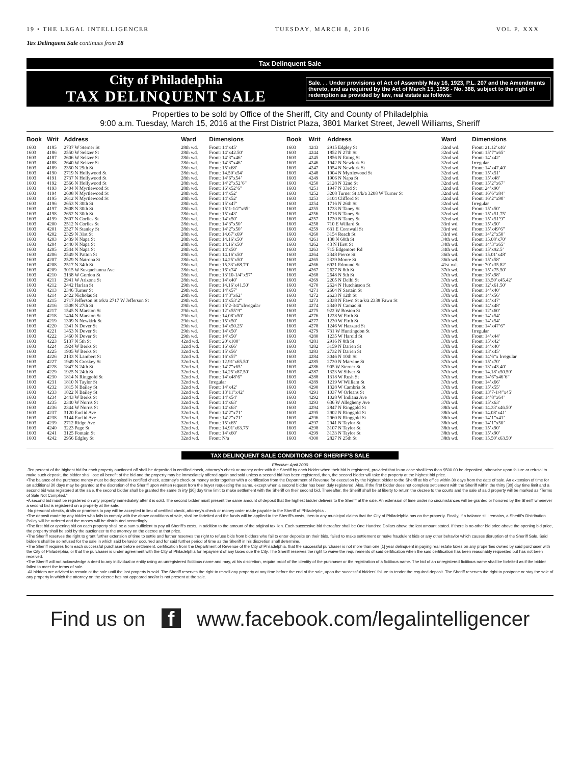19 • THE LEGAL INTELLIGENCER TUESDAY, MARCH 8, 2016 VOL P. XXX
Tax Delinquent Sale continues from 18
Tax Delinquent Sale
City of Philadelphia
TAX DELINQUENT SALE
Sale. . . Under provisions of Act of Assembly May 16, 1923, P.L. 207 and the Amendments thereto, and as required by the Act of March 15, 1956 - No. 388, subject to the right of redemption as provided by law, real estate as follows:
Properties to be sold by Office of the Sheriff, City and County of Philadelphia
9:00 a.m. Tuesday, March 15, 2016 at the First District Plaza, 3801 Market Street, Jewell Williams, Sheriff
| Book | Writ | Address | Ward | Dimensions |
| --- | --- | --- | --- | --- |
| 1603 | 4185 | 2737 W Sterner St | 28th wd. | Front: 14’x45’ |
| 1603 | 4186 | 2550 W Seltzer St | 28th wd. | Front: 14’x42.50’ |
| 1603 | 4187 | 2606 W Seltzer St | 28th wd. | Front: 14’3”x46’ |
| 1603 | 4188 | 2640 W Seltzer St | 28th wd. | Front: 14’3”x46’ |
| 1603 | 4189 | 2350 N 29th St | 28th wd. | Front: 15’x68’ |
| 1603 | 4190 | 2719 N Hollywood St | 28th wd. | Front: 14.50’x54’ |
| 1603 | 4191 | 2737 N Hollywood St | 28th wd. | Front: 14’6”x54’ |
| 1603 | 4192 | 2566 N Hollywood St | 28th wd. | Front: 14’2”x52’6” |
| 1603 | 4193 | 2404 N Myrtlewood St | 28th wd. | Front: 16’x52’6” |
| 1603 | 4194 | 2608 N Myrtlewood St | 28th wd. | Front: 14’x52’ |
| 1603 | 4195 | 2612 N Myrtlewood St | 28th wd. | Front: 14’x52’ |
| 1603 | 4196 | 2653 N 30th St | 28th wd. | Front: 15’x47’ |
| 1603 | 4197 | 2608 N 30th St | 28th wd. | Front: 15’1-1/2”x65’ |
| 1603 | 4198 | 2652 N 30th St | 28th wd. | Front: 15’x43’ |
| 1603 | 4199 | 2607 N Corlies St | 28th wd. | Front: 14’x50’ |
| 1603 | 4200 | 2512 N Corlies St | 28th wd. | Front: 14’3”x50’ |
| 1603 | 4201 | 2527 N Stanley St | 28th wd. | Front: 14’2”x50’ |
| 1603 | 4202 | 2329 N 31st St | 28th wd. | Front: 14.67’x69’ |
| 1603 | 4203 | 2439 N Napa St | 28th wd. | Front: 14.16’x50’ |
| 1603 | 4204 | 2440 N Napa St | 28th wd. | Front: 14.16’x50’ |
| 1603 | 4205 | 2544 N Napa St | 28th wd. | Front: 14’x50’ |
| 1603 | 4206 | 2549 N Patton St | 28th wd. | Front: 14.16’x50’ |
| 1603 | 4207 | 2529 N Natrona St | 28th wd. | Front: 14.25’x50’ |
| 1603 | 4208 | 2517 N 34th St | 28th wd. | Front: 15.33’x68.79’ |
| 1603 | 4209 | 3015 W Susquehanna Ave | 28th wd. | Front: 16’x74’ |
| 1603 | 4210 | 3138 W Gordon St | 28th wd. | Front: 13’10-1/4”x57’ |
| 1603 | 4211 | 2941 W Arizona St | 28th wd. | Front: 14’x40’ |
| 1603 | 4212 | 2442 Harlan St | 29th wd. | Front: 14.16’x41.50’ |
| 1603 | 4213 | 2346 Turner St | 29th wd. | Front: 14’x57’ |
| 1603 | 4214 | 2422 Nicholas St | 29th wd. | Front: 14’3”x62’ |
| 1603 | 4215 | 2717 Jefferson St a/k/a 2717 W Jefferson St | 29th wd. | Front: 14’x53’2” |
| 1603 | 4216 | 1508 N 27th St | 29th wd. | Front: 15’2-3/4”xIrregular |
| 1603 | 4217 | 1545 N Marston St | 29th wd. | Front: 12’x55’9” |
| 1603 | 4218 | 1404 N Marston St | 29th wd. | Front: 14.08’x50’ |
| 1603 | 4219 | 1309 N Newkirk St | 29th wd. | Front: 15’x50’ |
| 1603 | 4220 | 1341 N Dover St | 29th wd. | Front: 14’x50.25’ |
| 1603 | 4221 | 1453 N Dover St | 29th wd. | Front: 14’x50’ |
| 1603 | 4222 | 1460 N Dover St | 29th wd. | Front: 14’x50’ |
| 1603 | 4223 | 5137 N 5th St | 42nd wd. | Front: 20’x100’ |
| 1603 | 4224 | 1924 W Berks St | 32nd wd. | Front: 16’x66’ |
| 1603 | 4225 | 1905 W Berks St | 32nd wd. | Front: 15’x56’ |
| 1603 | 4226 | 2133 N Lambert St | 32nd wd. | Front: 16’x57’ |
| 1603 | 4227 | 1949 N Croskey St | 32nd wd. | Front: 12.91’x65.50’ |
| 1603 | 4228 | 1847 N 24th St | 32nd wd. | Front: 14’7”x65’ |
| 1603 | 4229 | 1925 N 24th St | 32nd wd. | Front: 14.25’x87.50’ |
| 1603 | 4230 | 1814 N Ringgold St | 32nd wd. | Front: 14’x48’6” |
| 1603 | 4231 | 1810 N Taylor St | 32nd wd. | Irregular |
| 1603 | 4232 | 1815 N Bailey St | 32nd wd. | Front: 14’x42’ |
| 1603 | 4233 | 1822 N Bailey St | 32nd wd. | Front: 13’11”x42’ |
| 1603 | 4234 | 2443 W Berks St | 32nd wd. | Front: 14’x54’ |
| 1603 | 4235 | 2340 W Norris St | 32nd wd. | Front: 14’x63’ |
| 1603 | 4236 | 2344 W Norris St | 32nd wd. | Front: 14’x63’ |
| 1603 | 4237 | 3120 Euclid Ave | 32nd wd. | Front: 14’2”x71’ |
| 1603 | 4238 | 3144 Euclid Ave | 32nd wd. | Front: 14’2”x71’ |
| 1603 | 4239 | 2712 Ridge Ave | 32nd wd. | Front: 15’x65’ |
| 1603 | 4240 | 3223 Page St | 32nd wd. | Front: 14.91’x63.75’ |
| 1603 | 4241 | 3125 Fontain St | 32nd wd. | Front: 14’x60’ |
| 1603 | 4242 | 2956 Edgley St | 32nd wd. | Front: N/a |
| Book | Writ | Address | Ward | Dimensions |
| --- | --- | --- | --- | --- |
| 1603 | 4243 | 2915 Edgley St | 32nd wd. | Front: 21.12’x46’ |
| 1603 | 4244 | 1852 N 27th St | 32nd wd. | Front: 15’7”x65’ |
| 1603 | 4245 | 1856 N Etting St | 32nd wd. | Front: 14’x42’ |
| 1603 | 4246 | 1942 N Newkirk St | 32nd wd. | Irregular |
| 1603 | 4247 | 1954 N Newkirk St | 32nd wd. | Front: 14’x47.40’ |
| 1603 | 4248 | 1904 N Myrtlewood St | 32nd wd. | Front: 15’x51’ |
| 1603 | 4249 | 1906 N Napa St | 32nd wd. | Front: 15’x48’ |
| 1603 | 4250 | 2128 N 32nd St | 32nd wd. | Front: 15’2”x67’ |
| 1603 | 4251 | 1947 N 33rd St | 32nd wd. | Front: 24’x90’ |
| 1603 | 4252 | 3208 Turner St a/k/a 3208 W Turner St | 32nd wd. | Front: 16’6”x84’ |
| 1603 | 4253 | 3104 Clifford St | 32nd wd. | Front: 16’2”x90’ |
| 1603 | 4254 | 1716 N 26th St | 32nd wd. | Irregular |
| 1603 | 4255 | 1733 N Taney St | 32nd wd. | Front: 15’x50’ |
| 1603 | 4256 | 1716 N Taney St | 32nd wd. | Front: 15’x51.75’ |
| 1603 | 4257 | 1730 N Taney St | 32nd wd. | Front: 15’x51’9” |
| 1603 | 4258 | 710 E Willard St | 33rd wd. | Front: 15’x50’ |
| 1603 | 4259 | 631 E Cornwall St | 33rd wd. | Front: 15’x49’6” |
| 1603 | 4260 | 3154 Reach St | 33rd wd. | Front: 14’2”x50’ |
| 1603 | 4261 | 138 N 60th St | 34th wd. | Front: 15.08’x70’ |
| 1603 | 4262 | 43 N Hirst St | 34th wd. | Front: 14’3”x65’ |
| 1603 | 4263 | 715 Edgemore Rd | 34th wd. | Front: 15’x92.5’ |
| 1603 | 4264 | 2348 Pierce St | 36th wd. | Front: 15.01’x48’ |
| 1603 | 4265 | 2339 Moore St | 36th wd. | Front: 15’x58’ |
| 1603 | 4266 | 6921 Edmund St | 41st wd. | Front: 70’x35.82’ |
| 1603 | 4267 | 2627 N 8th St | 37th wd. | Front: 15’x75.50’ |
| 1603 | 4268 | 2648 N 9th St | 37th wd. | Front: 16’x98’ |
| 1603 | 4269 | 2205 N Delhi St | 37th wd. | Front: 13.50’x45.42’ |
| 1603 | 4270 | 2624 N Hutchinson St | 37th wd. | Front: 12’x61.50’ |
| 1603 | 4271 | 2604 N Sartain St | 37th wd. | Front: 14’x40’ |
| 1603 | 4272 | 2623 N 12th St | 37th wd. | Front: 14’x56’ |
| 1603 | 4273 | 2338 N Fawn St a/k/a 2338 Fawn St | 37th wd. | Front: 14’x47’ |
| 1603 | 4274 | 2340 N Camac St | 37th wd. | Front: 14’x48’ |
| 1603 | 4275 | 922 W Boston St | 37th wd. | Front: 12’x60’ |
| 1603 | 4276 | 1228 W Firth St | 37th wd. | Front: 14’x54’ |
| 1603 | 4277 | 1230 W Firth St | 37th wd. | Front: 14’x54’ |
| 1603 | 4278 | 1246 W Hazzard St | 37th wd. | Front: 14’x47’6” |
| 1603 | 4279 | 731 W Huntingdon St | 37th wd. | Irregular |
| 1603 | 4280 | 1235 W Harold St | 37th wd. | Front: 14’x44’ |
| 1603 | 4281 | 2916 N 8th St | 37th wd. | Front: 15’x42’ |
| 1603 | 4282 | 3159 N Darien St | 37th wd. | Front: 14’x40’ |
| 1603 | 4283 | 2732 N Darien St | 37th wd. | Front: 13’x45’ |
| 1603 | 4284 | 3046 N 10th St | 37th wd. | Front: 14’6”x Irregular |
| 1603 | 4285 | 2730 N Marvine St | 37th wd. | Front: 15’x70’ |
| 1603 | 4286 | 905 W Sterner St | 37th wd. | Front: 13’x43.40’ |
| 1603 | 4287 | 1323 W Silver St | 37th wd. | Front: 14.18’x50.50’ |
| 1603 | 4288 | 1318 W Rush St | 37th wd. | Front: 14’6”x46’6” |
| 1603 | 4289 | 1219 W William St | 37th wd. | Front: 14’x66’ |
| 1603 | 4290 | 1328 W Cambria St | 37th wd. | Front: 15’x55’ |
| 1603 | 4291 | 1037 W Orleans St | 37th wd. | Front: 13’7-1/4”x45’ |
| 1603 | 4292 | 1028 W Indiana Ave | 37th wd. | Front: 14’8”x64’ |
| 1603 | 4293 | 636 W Allegheny Ave | 37th wd. | Front: 15’x63’ |
| 1603 | 4294 | 2847 N Ringgold St | 38th wd. | Front: 14.33’x46.50’ |
| 1603 | 4295 | 2902 N Ringgold St | 38th wd. | Front: 14.08’x41’ |
| 1603 | 4296 | 2960 N Ringgold St | 38th wd. | Front: 14’1”x41’ |
| 1603 | 4297 | 2941 N Taylor St | 38th wd. | Front: 14’1”x50’ |
| 1603 | 4298 | 3107 N Taylor St | 38th wd. | Front: 15’x90’ |
| 1603 | 4299 | 3133 N Taylor St | 38th wd. | Front: 15’x90’ |
| 1603 | 4300 | 2827 N 25th St | 38th wd. | Front: 15.50’x63.50’ |
TAX DELINQUENT SALE CONDITIONS OF SHERIFF’S SALE
Effective: April 2000
·Ten percent of the highest bid for each property auctioned off shall be deposited in certified check, attorney's check or money order with the Sheriff by each bidder when their bid is registered, provided that in no case shall less than $500.00 be deposited, otherwise upon failure or refusal to make such deposit, the bidder shall lose all benefit of the bid and the property may be immediately offered again and sold unless a second bid has been registered, then, the second bidder will take the property at the highest bid price.
•The balance of the purchase money must be deposited in certified check, attorney's check or money order together with a certification from the Department of Revenue for execution by the highest bidder to the Sheriff at his office within 30 days from the date of sale. An extension of time for an additional 30 days may be granted at the discretion of the Sheriff upon written request from the buyer requesting the same, except when a second bidder has been duly registered. Also, if the first bidder does not complete settlement with the Sheriff within the thirty [30] day time limit and a second bid was registered at the sale, the second bidder shall be granted the same th irty [30] day time limit to make settlement with the Sheriff on their second bid. Thereafter, the Sheriff shall be at liberty to return the decree to the courts and the sale of said property will be marked as “Terms of Sale Not Complied.”
•A second bid must be registered on any property immediately after it is sold. The second bidder must present the same amount of deposit that the highest bidder delivers to the Sheriff at the sale. An extension of time under no circumstances will be granted or honored by the Sheriff whenever a second bid is registered on a property at the sale.
·No personal checks, drafts or promises to pay will be accepted in lieu of certified check, attorney's check or money order made payable to the Sheriff of Philadelphia .
•The deposit made by any bidder who fails to comply with the above conditions of sale, shall be forteited and the funds will be applied to the Sheriff's costs, then to any municipal claims that the City of Philadelphia has on the property. Finally, if a balance still remains, a Sheriff's Distribution Policy will be ordered and the money will be distributed accordingly.
•The first bid or opening bid on each property shall be a sum sufficient to pay all Sheriff's costs, in addition to the amount of the original tax lien. Each successive bid thereafter shall be One Hundred Dollars above the last amount stated. If there is no other bid price above the opening bid price, the property shall be sold by the auctioneer to the attorney on the decree at that price.
•The Sheriff reserves the right to grant further extension of time to settle and further reserves the right to refuse bids from bidders who fail to enter deposits on their bids, failed to make settlement or make fraudulent bids or any other behavior which causes disruption of the Sheriff Sale. Said bidders shall be so refused for the sale in which said behavior occurred and for said further period of time as the Sheriff in his discretion shall determine.
•The Sheriff requires from each successful purchaser before settlement, certification from the Department of Revenue of the City of Philadelphia, that the successful purchaser is not more than one [1] year delinquent in paying real estate taxes on any properties owned by said purchaser with the City of Philadelphia, or that the purchaser is under agreement with the City of Philadelphia for repayment of any taxes due the City. The Sheriff reserves the right to waive the requirements of said certification when the said certification has been reasonably requested but has not been received.
•The Sheriff will not acknowledge a deed to any individual or entity using an unregistered fictitious name and may, at his discretion, require proof of the identity of the purchaser or the registration of a fictitious name. The bid of an unregistered fictitious name shall be forfeited as if the bidder failed to meet the terms of sale.
·All bidders are advised to remain at the sale until the last property is sold. The Sheriff reserves the right to re-sell any property at any time before the end of the sale, upon the successful bidders' failure to tender the required deposit. The Sheriff reserves the right to postpone or stay the sale of any property in which the attorney on the decree has not appeared and/or is not present at the sale.
Find us on f www.facebook.com/legalintelligencer